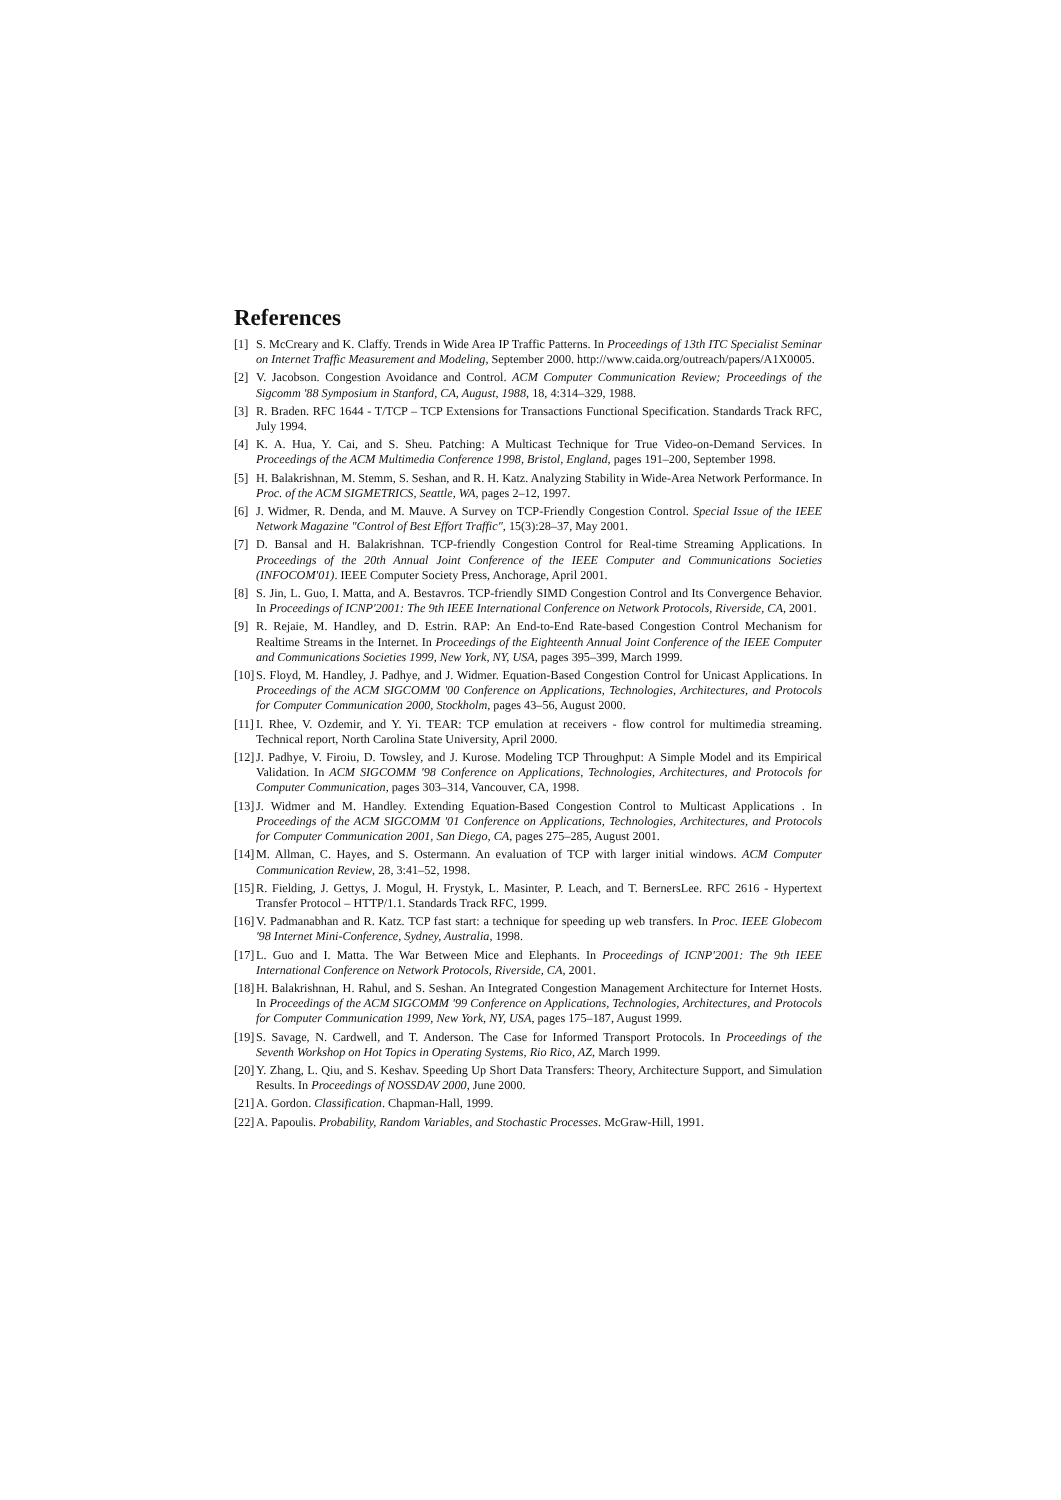References
[1] S. McCreary and K. Claffy. Trends in Wide Area IP Traffic Patterns. In Proceedings of 13th ITC Specialist Seminar on Internet Traffic Measurement and Modeling, September 2000. http://www.caida.org/outreach/papers/A1X0005.
[2] V. Jacobson. Congestion Avoidance and Control. ACM Computer Communication Review; Proceedings of the Sigcomm '88 Symposium in Stanford, CA, August, 1988, 18, 4:314–329, 1988.
[3] R. Braden. RFC 1644 - T/TCP – TCP Extensions for Transactions Functional Specification. Standards Track RFC, July 1994.
[4] K. A. Hua, Y. Cai, and S. Sheu. Patching: A Multicast Technique for True Video-on-Demand Services. In Proceedings of the ACM Multimedia Conference 1998, Bristol, England, pages 191–200, September 1998.
[5] H. Balakrishnan, M. Stemm, S. Seshan, and R. H. Katz. Analyzing Stability in Wide-Area Network Performance. In Proc. of the ACM SIGMETRICS, Seattle, WA, pages 2–12, 1997.
[6] J. Widmer, R. Denda, and M. Mauve. A Survey on TCP-Friendly Congestion Control. Special Issue of the IEEE Network Magazine "Control of Best Effort Traffic", 15(3):28–37, May 2001.
[7] D. Bansal and H. Balakrishnan. TCP-friendly Congestion Control for Real-time Streaming Applications. In Proceedings of the 20th Annual Joint Conference of the IEEE Computer and Communications Societies (INFOCOM'01). IEEE Computer Society Press, Anchorage, April 2001.
[8] S. Jin, L. Guo, I. Matta, and A. Bestavros. TCP-friendly SIMD Congestion Control and Its Convergence Behavior. In Proceedings of ICNP'2001: The 9th IEEE International Conference on Network Protocols, Riverside, CA, 2001.
[9] R. Rejaie, M. Handley, and D. Estrin. RAP: An End-to-End Rate-based Congestion Control Mechanism for Realtime Streams in the Internet. In Proceedings of the Eighteenth Annual Joint Conference of the IEEE Computer and Communications Societies 1999, New York, NY, USA, pages 395–399, March 1999.
[10] S. Floyd, M. Handley, J. Padhye, and J. Widmer. Equation-Based Congestion Control for Unicast Applications. In Proceedings of the ACM SIGCOMM '00 Conference on Applications, Technologies, Architectures, and Protocols for Computer Communication 2000, Stockholm, pages 43–56, August 2000.
[11] I. Rhee, V. Ozdemir, and Y. Yi. TEAR: TCP emulation at receivers - flow control for multimedia streaming. Technical report, North Carolina State University, April 2000.
[12] J. Padhye, V. Firoiu, D. Towsley, and J. Kurose. Modeling TCP Throughput: A Simple Model and its Empirical Validation. In ACM SIGCOMM '98 Conference on Applications, Technologies, Architectures, and Protocols for Computer Communication, pages 303–314, Vancouver, CA, 1998.
[13] J. Widmer and M. Handley. Extending Equation-Based Congestion Control to Multicast Applications . In Proceedings of the ACM SIGCOMM '01 Conference on Applications, Technologies, Architectures, and Protocols for Computer Communication 2001, San Diego, CA, pages 275–285, August 2001.
[14] M. Allman, C. Hayes, and S. Ostermann. An evaluation of TCP with larger initial windows. ACM Computer Communication Review, 28, 3:41–52, 1998.
[15] R. Fielding, J. Gettys, J. Mogul, H. Frystyk, L. Masinter, P. Leach, and T. BernersLee. RFC 2616 - Hypertext Transfer Protocol – HTTP/1.1. Standards Track RFC, 1999.
[16] V. Padmanabhan and R. Katz. TCP fast start: a technique for speeding up web transfers. In Proc. IEEE Globecom '98 Internet Mini-Conference, Sydney, Australia, 1998.
[17] L. Guo and I. Matta. The War Between Mice and Elephants. In Proceedings of ICNP'2001: The 9th IEEE International Conference on Network Protocols, Riverside, CA, 2001.
[18] H. Balakrishnan, H. Rahul, and S. Seshan. An Integrated Congestion Management Architecture for Internet Hosts. In Proceedings of the ACM SIGCOMM '99 Conference on Applications, Technologies, Architectures, and Protocols for Computer Communication 1999, New York, NY, USA, pages 175–187, August 1999.
[19] S. Savage, N. Cardwell, and T. Anderson. The Case for Informed Transport Protocols. In Proceedings of the Seventh Workshop on Hot Topics in Operating Systems, Rio Rico, AZ, March 1999.
[20] Y. Zhang, L. Qiu, and S. Keshav. Speeding Up Short Data Transfers: Theory, Architecture Support, and Simulation Results. In Proceedings of NOSSDAV 2000, June 2000.
[21] A. Gordon. Classification. Chapman-Hall, 1999.
[22] A. Papoulis. Probability, Random Variables, and Stochastic Processes. McGraw-Hill, 1991.